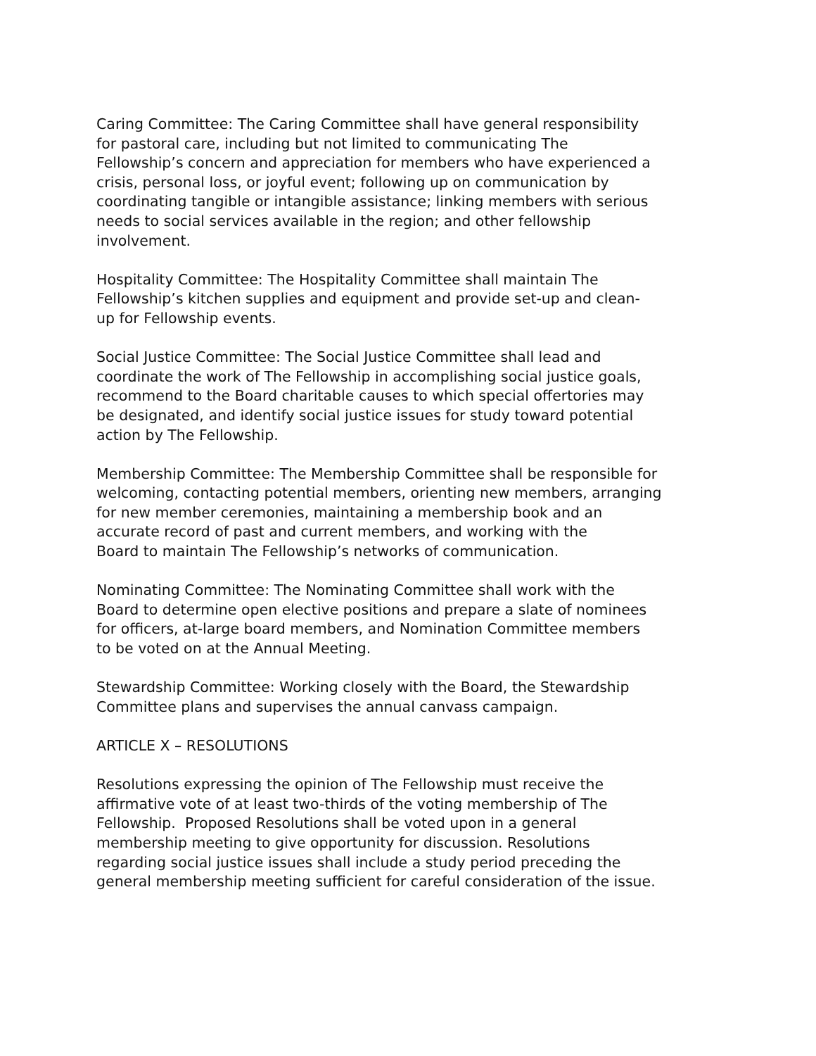Caring Committee: The Caring Committee shall have general responsibility
for pastoral care, including but not limited to communicating The
Fellowship’s concern and appreciation for members who have experienced a
crisis, personal loss, or joyful event; following up on communication by
coordinating tangible or intangible assistance; linking members with serious
needs to social services available in the region; and other fellowship
involvement.
Hospitality Committee: The Hospitality Committee shall maintain The
Fellowship’s kitchen supplies and equipment and provide set-up and clean-
up for Fellowship events.
Social Justice Committee: The Social Justice Committee shall lead and
coordinate the work of The Fellowship in accomplishing social justice goals,
recommend to the Board charitable causes to which special offertories may
be designated, and identify social justice issues for study toward potential
action by The Fellowship.
Membership Committee: The Membership Committee shall be responsible for
welcoming, contacting potential members, orienting new members, arranging
for new member ceremonies, maintaining a membership book and an
accurate record of past and current members, and working with the
Board to maintain The Fellowship’s networks of communication.
Nominating Committee: The Nominating Committee shall work with the
Board to determine open elective positions and prepare a slate of nominees
for officers, at-large board members, and Nomination Committee members
to be voted on at the Annual Meeting.
Stewardship Committee: Working closely with the Board, the Stewardship
Committee plans and supervises the annual canvass campaign.
ARTICLE X – RESOLUTIONS
Resolutions expressing the opinion of The Fellowship must receive the
affirmative vote of at least two-thirds of the voting membership of The
Fellowship. Proposed Resolutions shall be voted upon in a general
membership meeting to give opportunity for discussion. Resolutions
regarding social justice issues shall include a study period preceding the
general membership meeting sufficient for careful consideration of the issue.